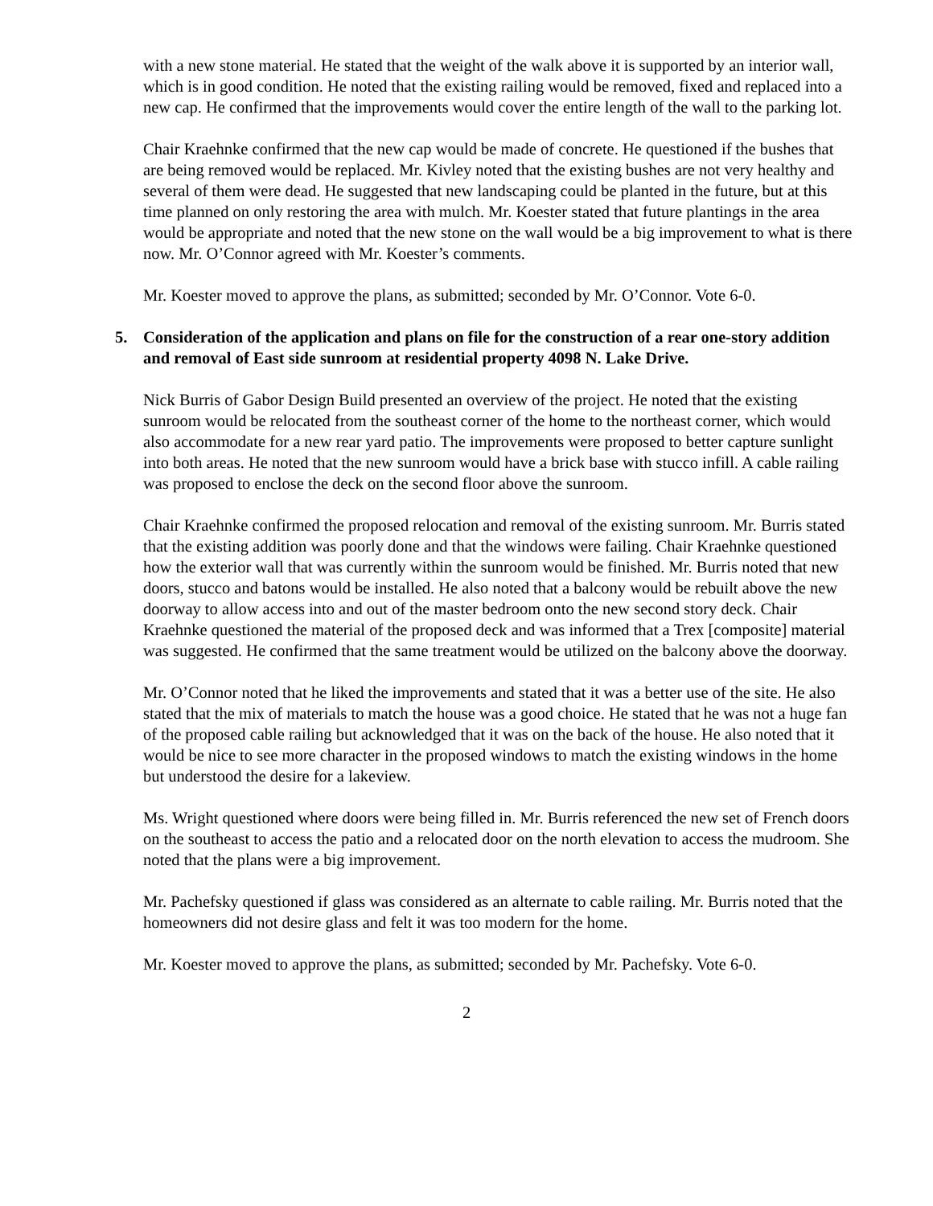with a new stone material. He stated that the weight of the walk above it is supported by an interior wall, which is in good condition. He noted that the existing railing would be removed, fixed and replaced into a new cap. He confirmed that the improvements would cover the entire length of the wall to the parking lot.
Chair Kraehnke confirmed that the new cap would be made of concrete. He questioned if the bushes that are being removed would be replaced. Mr. Kivley noted that the existing bushes are not very healthy and several of them were dead. He suggested that new landscaping could be planted in the future, but at this time planned on only restoring the area with mulch. Mr. Koester stated that future plantings in the area would be appropriate and noted that the new stone on the wall would be a big improvement to what is there now. Mr. O’Connor agreed with Mr. Koester’s comments.
Mr. Koester moved to approve the plans, as submitted; seconded by Mr. O’Connor. Vote 6-0.
5. Consideration of the application and plans on file for the construction of a rear one-story addition and removal of East side sunroom at residential property 4098 N. Lake Drive.
Nick Burris of Gabor Design Build presented an overview of the project. He noted that the existing sunroom would be relocated from the southeast corner of the home to the northeast corner, which would also accommodate for a new rear yard patio. The improvements were proposed to better capture sunlight into both areas. He noted that the new sunroom would have a brick base with stucco infill. A cable railing was proposed to enclose the deck on the second floor above the sunroom.
Chair Kraehnke confirmed the proposed relocation and removal of the existing sunroom. Mr. Burris stated that the existing addition was poorly done and that the windows were failing. Chair Kraehnke questioned how the exterior wall that was currently within the sunroom would be finished. Mr. Burris noted that new doors, stucco and batons would be installed. He also noted that a balcony would be rebuilt above the new doorway to allow access into and out of the master bedroom onto the new second story deck. Chair Kraehnke questioned the material of the proposed deck and was informed that a Trex [composite] material was suggested. He confirmed that the same treatment would be utilized on the balcony above the doorway.
Mr. O’Connor noted that he liked the improvements and stated that it was a better use of the site. He also stated that the mix of materials to match the house was a good choice. He stated that he was not a huge fan of the proposed cable railing but acknowledged that it was on the back of the house. He also noted that it would be nice to see more character in the proposed windows to match the existing windows in the home but understood the desire for a lakeview.
Ms. Wright questioned where doors were being filled in. Mr. Burris referenced the new set of French doors on the southeast to access the patio and a relocated door on the north elevation to access the mudroom. She noted that the plans were a big improvement.
Mr. Pachefsky questioned if glass was considered as an alternate to cable railing. Mr. Burris noted that the homeowners did not desire glass and felt it was too modern for the home.
Mr. Koester moved to approve the plans, as submitted; seconded by Mr. Pachefsky. Vote 6-0.
2